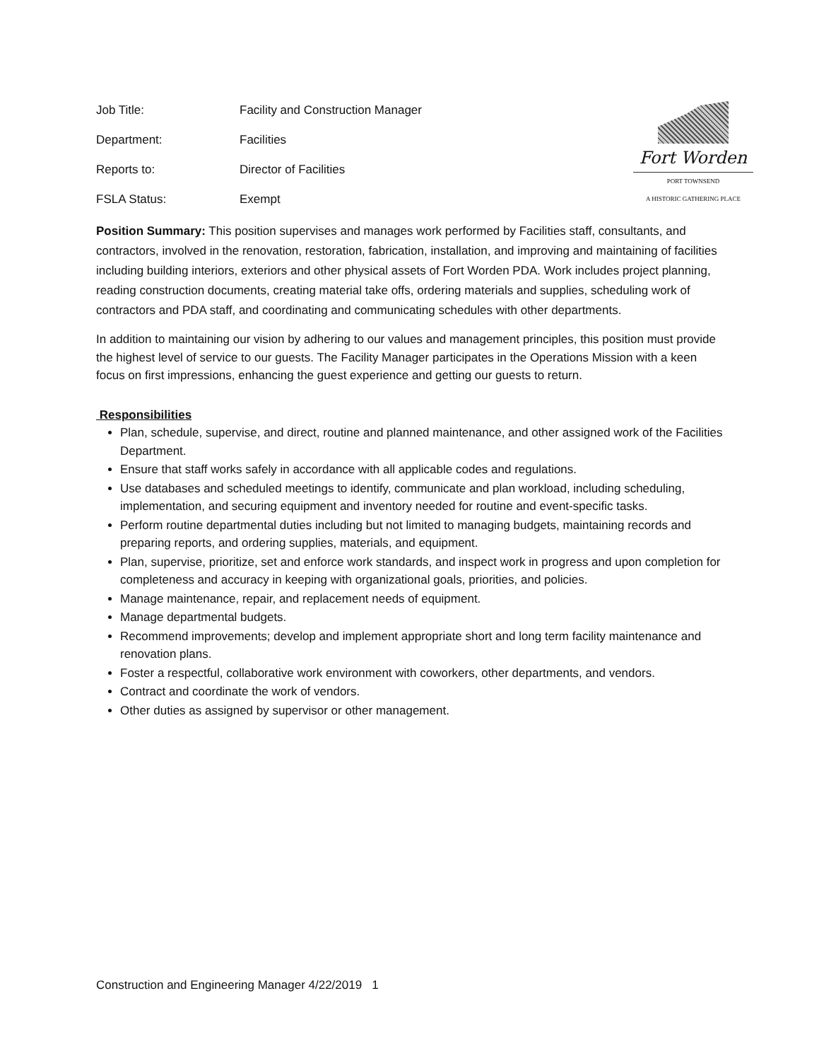Job Title: Facility and Construction Manager
Department: Facilities
Reports to: Director of Facilities
FSLA Status: Exempt
Fort Worden
PORT TOWNSEND
A HISTORIC GATHERING PLACE
Position Summary: This position supervises and manages work performed by Facilities staff, consultants, and contractors, involved in the renovation, restoration, fabrication, installation, and improving and maintaining of facilities including building interiors, exteriors and other physical assets of Fort Worden PDA. Work includes project planning, reading construction documents, creating material take offs, ordering materials and supplies, scheduling work of contractors and PDA staff, and coordinating and communicating schedules with other departments.
In addition to maintaining our vision by adhering to our values and management principles, this position must provide the highest level of service to our guests. The Facility Manager participates in the Operations Mission with a keen focus on first impressions, enhancing the guest experience and getting our guests to return.
Responsibilities
Plan, schedule, supervise, and direct, routine and planned maintenance, and other assigned work of the Facilities Department.
Ensure that staff works safely in accordance with all applicable codes and regulations.
Use databases and scheduled meetings to identify, communicate and plan workload, including scheduling, implementation, and securing equipment and inventory needed for routine and event-specific tasks.
Perform routine departmental duties including but not limited to managing budgets, maintaining records and preparing reports, and ordering supplies, materials, and equipment.
Plan, supervise, prioritize, set and enforce work standards, and inspect work in progress and upon completion for completeness and accuracy in keeping with organizational goals, priorities, and policies.
Manage maintenance, repair, and replacement needs of equipment.
Manage departmental budgets.
Recommend improvements; develop and implement appropriate short and long term facility maintenance and renovation plans.
Foster a respectful, collaborative work environment with coworkers, other departments, and vendors.
Contract and coordinate the work of vendors.
Other duties as assigned by supervisor or other management.
Construction and Engineering Manager 4/22/2019 1